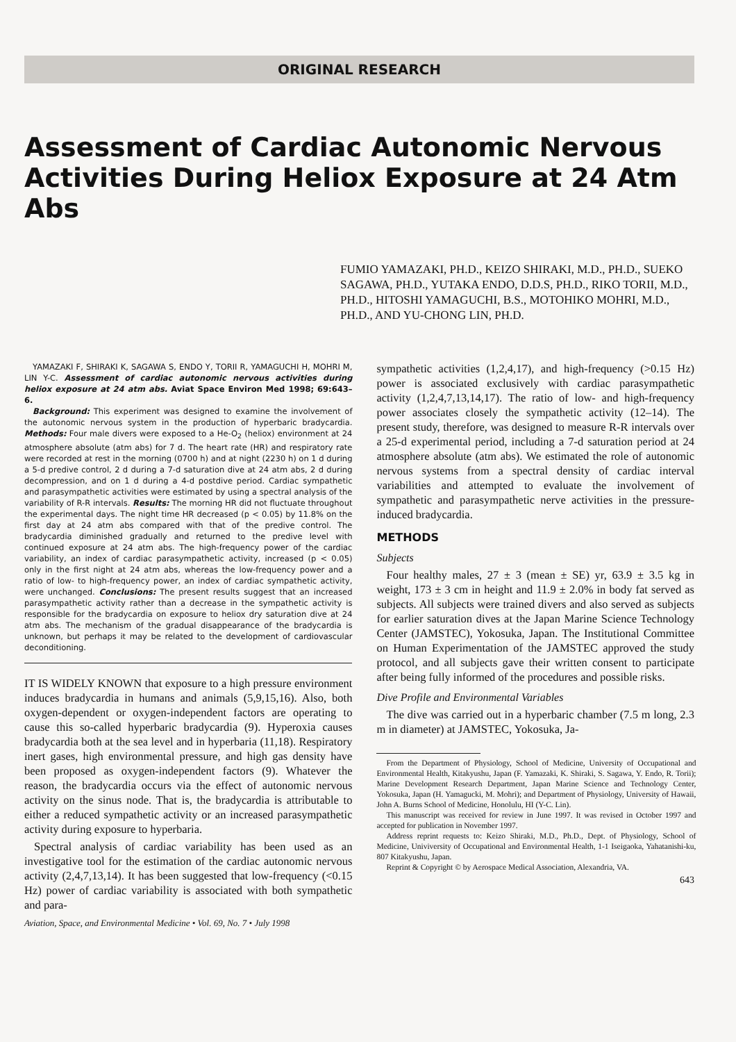ORIGINAL RESEARCH
Assessment of Cardiac Autonomic Nervous Activities During Heliox Exposure at 24 Atm Abs
FUMIO YAMAZAKI, PH.D., KEIZO SHIRAKI, M.D., PH.D., SUEKO SAGAWA, PH.D., YUTAKA ENDO, D.D.S, PH.D., RIKO TORII, M.D., PH.D., HITOSHI YAMAGUCHI, B.S., MOTOHIKO MOHRI, M.D., PH.D., AND YU-CHONG LIN, PH.D.
YAMAZAKI F, SHIRAKI K, SAGAWA S, ENDO Y, TORII R, YAMAGUCHI H, MOHRI M, LIN Y-C. Assessment of cardiac autonomic nervous activities during heliox exposure at 24 atm abs. Aviat Space Environ Med 1998; 69:643–6.
Background: This experiment was designed to examine the involvement of the autonomic nervous system in the production of hyperbaric bradycardia. Methods: Four male divers were exposed to a He-O<sub>2</sub> (heliox) environment at 24 atmosphere absolute (atm abs) for 7 d. The heart rate (HR) and respiratory rate were recorded at rest in the morning (0700 h) and at night (2230 h) on 1 d during a 5-d predive control, 2 d during a 7-d saturation dive at 24 atm abs, 2 d during decompression, and on 1 d during a 4-d postdive period. Cardiac sympathetic and parasympathetic activities were estimated by using a spectral analysis of the variability of R-R intervals. Results: The morning HR did not fluctuate throughout the experimental days. The night time HR decreased (p < 0.05) by 11.8% on the first day at 24 atm abs compared with that of the predive control. The bradycardia diminished gradually and returned to the predive level with continued exposure at 24 atm abs. The high-frequency power of the cardiac variability, an index of cardiac parasympathetic activity, increased (p < 0.05) only in the first night at 24 atm abs, whereas the low-frequency power and a ratio of low- to high-frequency power, an index of cardiac sympathetic activity, were unchanged. Conclusions: The present results suggest that an increased parasympathetic activity rather than a decrease in the sympathetic activity is responsible for the bradycardia on exposure to heliox dry saturation dive at 24 atm abs. The mechanism of the gradual disappearance of the bradycardia is unknown, but perhaps it may be related to the development of cardiovascular deconditioning.
IT IS WIDELY KNOWN that exposure to a high pressure environment induces bradycardia in humans and animals (5,9,15,16). Also, both oxygen-dependent or oxygen-independent factors are operating to cause this so-called hyperbaric bradycardia (9). Hyperoxia causes bradycardia both at the sea level and in hyperbaria (11,18). Respiratory inert gases, high environmental pressure, and high gas density have been proposed as oxygen-independent factors (9). Whatever the reason, the bradycardia occurs via the effect of autonomic nervous activity on the sinus node. That is, the bradycardia is attributable to either a reduced sympathetic activity or an increased parasympathetic activity during exposure to hyperbaria.
Spectral analysis of cardiac variability has been used as an investigative tool for the estimation of the cardiac autonomic nervous activity (2,4,7,13,14). It has been suggested that low-frequency (<0.15 Hz) power of cardiac variability is associated with both sympathetic and para-
Aviation, Space, and Environmental Medicine • Vol. 69, No. 7 • July 1998
sympathetic activities (1,2,4,17), and high-frequency (>0.15 Hz) power is associated exclusively with cardiac parasympathetic activity (1,2,4,7,13,14,17). The ratio of low- and high-frequency power associates closely the sympathetic activity (12–14). The present study, therefore, was designed to measure R-R intervals over a 25-d experimental period, including a 7-d saturation period at 24 atmosphere absolute (atm abs). We estimated the role of autonomic nervous systems from a spectral density of cardiac interval variabilities and attempted to evaluate the involvement of sympathetic and parasympathetic nerve activities in the pressure-induced bradycardia.
METHODS
Subjects
Four healthy males, 27 ± 3 (mean ± SE) yr, 63.9 ± 3.5 kg in weight, 173 ± 3 cm in height and 11.9 ± 2.0% in body fat served as subjects. All subjects were trained divers and also served as subjects for earlier saturation dives at the Japan Marine Science Technology Center (JAMSTEC), Yokosuka, Japan. The Institutional Committee on Human Experimentation of the JAMSTEC approved the study protocol, and all subjects gave their written consent to participate after being fully informed of the procedures and possible risks.
Dive Profile and Environmental Variables
The dive was carried out in a hyperbaric chamber (7.5 m long, 2.3 m in diameter) at JAMSTEC, Yokosuka, Ja-
From the Department of Physiology, School of Medicine, University of Occupational and Environmental Health, Kitakyushu, Japan (F. Yamazaki, K. Shiraki, S. Sagawa, Y. Endo, R. Torii); Marine Development Research Department, Japan Marine Science and Technology Center, Yokosuka, Japan (H. Yamagucki, M. Mohri); and Department of Physiology, University of Hawaii, John A. Burns School of Medicine, Honolulu, HI (Y-C. Lin).
This manuscript was received for review in June 1997. It was revised in October 1997 and accepted for publication in November 1997.
Address reprint requests to: Keizo Shiraki, M.D., Ph.D., Dept. of Physiology, School of Medicine, Univiversity of Occupational and Environmental Health, 1-1 Iseigaoka, Yahatanishi-ku, 807 Kitakyushu, Japan.
Reprint & Copyright © by Aerospace Medical Association, Alexandria, VA.
643